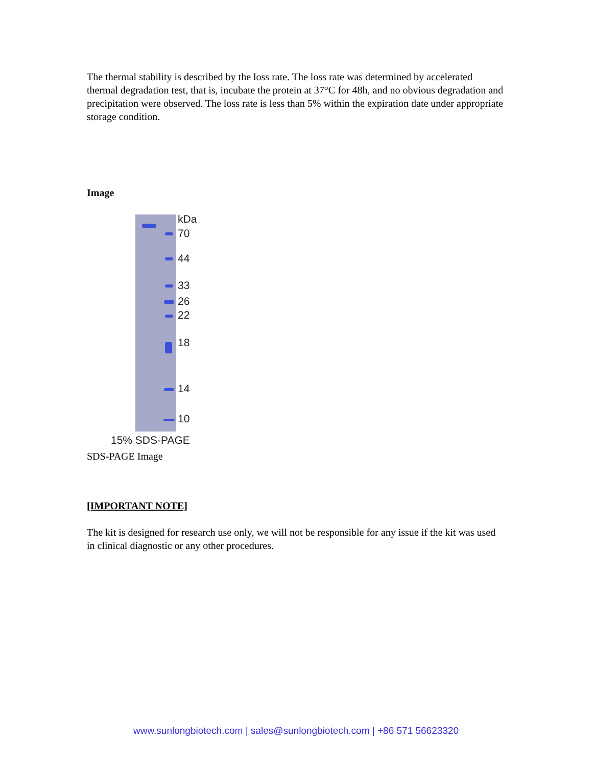The thermal stability is described by the loss rate. The loss rate was determined by accelerated thermal degradation test, that is, incubate the protein at 37°C for 48h, and no obvious degradation and precipitation were observed. The loss rate is less than 5% within the expiration date under appropriate storage condition.
Image
kDa
70
44
33
26
22
18
14
10
15% SDS-PAGE
SDS-PAGE Image
[IMPORTANT NOTE]
The kit is designed for research use only, we will not be responsible for any issue if the kit was used in clinical diagnostic or any other procedures.
www.sunlongbiotech.com | sales@sunlongbiotech.com | +86 571 56623320